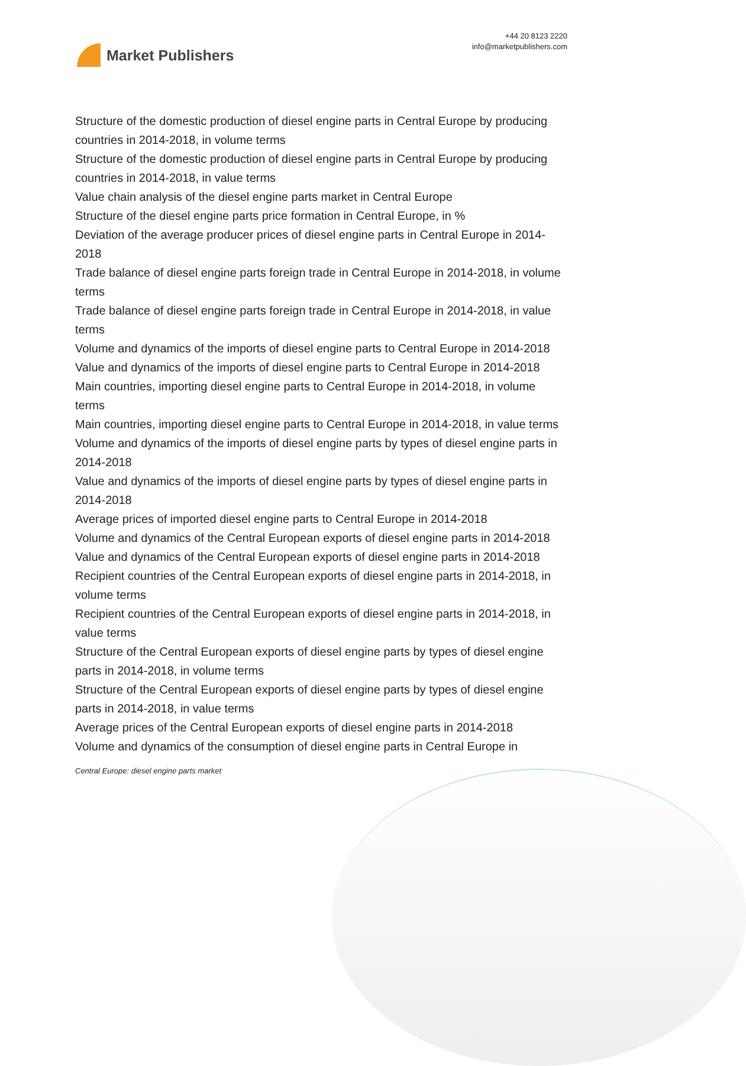Market Publishers
+44 20 8123 2220
info@marketpublishers.com
Structure of the domestic production of diesel engine parts in Central Europe by producing countries in 2014-2018, in volume terms
Structure of the domestic production of diesel engine parts in Central Europe by producing countries in 2014-2018, in value terms
Value chain analysis of the diesel engine parts market in Central Europe
Structure of the diesel engine parts price formation in Central Europe, in %
Deviation of the average producer prices of diesel engine parts in Central Europe in 2014-2018
Trade balance of diesel engine parts foreign trade in Central Europe in 2014-2018, in volume terms
Trade balance of diesel engine parts foreign trade in Central Europe in 2014-2018, in value terms
Volume and dynamics of the imports of diesel engine parts to Central Europe in 2014-2018
Value and dynamics of the imports of diesel engine parts to Central Europe in 2014-2018
Main countries, importing diesel engine parts to Central Europe in 2014-2018, in volume terms
Main countries, importing diesel engine parts to Central Europe in 2014-2018, in value terms
Volume and dynamics of the imports of diesel engine parts by types of diesel engine parts in 2014-2018
Value and dynamics of the imports of diesel engine parts by types of diesel engine parts in 2014-2018
Average prices of imported diesel engine parts to Central Europe in 2014-2018
Volume and dynamics of the Central European exports of diesel engine parts in 2014-2018
Value and dynamics of the Central European exports of diesel engine parts in 2014-2018
Recipient countries of the Central European exports of diesel engine parts in 2014-2018, in volume terms
Recipient countries of the Central European exports of diesel engine parts in 2014-2018, in value terms
Structure of the Central European exports of diesel engine parts by types of diesel engine parts in 2014-2018, in volume terms
Structure of the Central European exports of diesel engine parts by types of diesel engine parts in 2014-2018, in value terms
Average prices of the Central European exports of diesel engine parts in 2014-2018
Volume and dynamics of the consumption of diesel engine parts in Central Europe in
Central Europe: diesel engine parts market